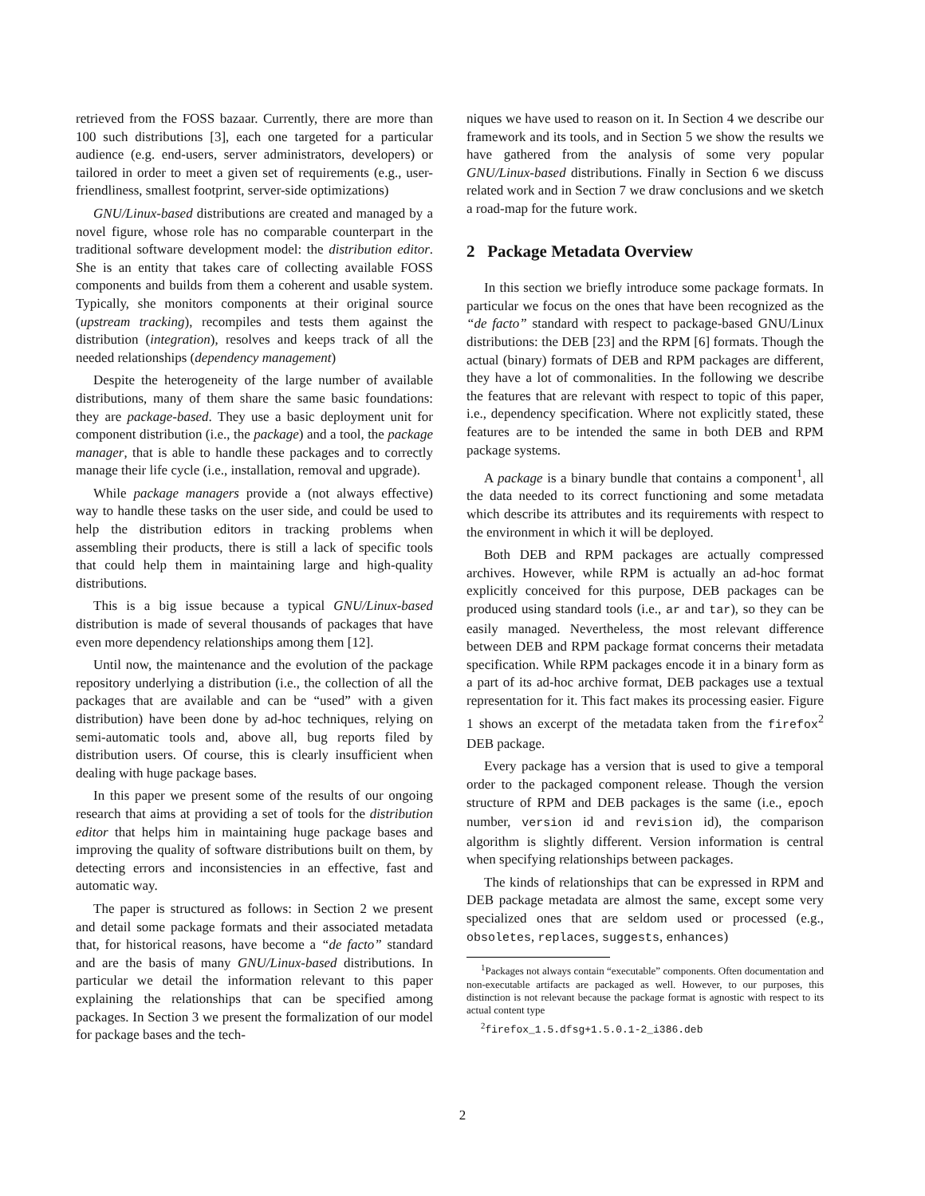retrieved from the FOSS bazaar. Currently, there are more than 100 such distributions [3], each one targeted for a particular audience (e.g. end-users, server administrators, developers) or tailored in order to meet a given set of requirements (e.g., user-friendliness, smallest footprint, server-side optimizations)
GNU/Linux-based distributions are created and managed by a novel figure, whose role has no comparable counterpart in the traditional software development model: the distribution editor. She is an entity that takes care of collecting available FOSS components and builds from them a coherent and usable system. Typically, she monitors components at their original source (upstream tracking), recompiles and tests them against the distribution (integration), resolves and keeps track of all the needed relationships (dependency management)
Despite the heterogeneity of the large number of available distributions, many of them share the same basic foundations: they are package-based. They use a basic deployment unit for component distribution (i.e., the package) and a tool, the package manager, that is able to handle these packages and to correctly manage their life cycle (i.e., installation, removal and upgrade).
While package managers provide a (not always effective) way to handle these tasks on the user side, and could be used to help the distribution editors in tracking problems when assembling their products, there is still a lack of specific tools that could help them in maintaining large and high-quality distributions.
This is a big issue because a typical GNU/Linux-based distribution is made of several thousands of packages that have even more dependency relationships among them [12].
Until now, the maintenance and the evolution of the package repository underlying a distribution (i.e., the collection of all the packages that are available and can be “used” with a given distribution) have been done by ad-hoc techniques, relying on semi-automatic tools and, above all, bug reports filed by distribution users. Of course, this is clearly insufficient when dealing with huge package bases.
In this paper we present some of the results of our ongoing research that aims at providing a set of tools for the distribution editor that helps him in maintaining huge package bases and improving the quality of software distributions built on them, by detecting errors and inconsistencies in an effective, fast and automatic way.
The paper is structured as follows: in Section 2 we present and detail some package formats and their associated metadata that, for historical reasons, have become a “de facto” standard and are the basis of many GNU/Linux-based distributions. In particular we detail the information relevant to this paper explaining the relationships that can be specified among packages. In Section 3 we present the formalization of our model for package bases and the tech-
niques we have used to reason on it. In Section 4 we describe our framework and its tools, and in Section 5 we show the results we have gathered from the analysis of some very popular GNU/Linux-based distributions. Finally in Section 6 we discuss related work and in Section 7 we draw conclusions and we sketch a road-map for the future work.
2 Package Metadata Overview
In this section we briefly introduce some package formats. In particular we focus on the ones that have been recognized as the “de facto” standard with respect to package-based GNU/Linux distributions: the DEB [23] and the RPM [6] formats. Though the actual (binary) formats of DEB and RPM packages are different, they have a lot of commonalities. In the following we describe the features that are relevant with respect to topic of this paper, i.e., dependency specification. Where not explicitly stated, these features are to be intended the same in both DEB and RPM package systems.
A package is a binary bundle that contains a component<sup>1</sup>, all the data needed to its correct functioning and some metadata which describe its attributes and its requirements with respect to the environment in which it will be deployed.
Both DEB and RPM packages are actually compressed archives. However, while RPM is actually an ad-hoc format explicitly conceived for this purpose, DEB packages can be produced using standard tools (i.e., ar and tar), so they can be easily managed. Nevertheless, the most relevant difference between DEB and RPM package format concerns their metadata specification. While RPM packages encode it in a binary form as a part of its ad-hoc archive format, DEB packages use a textual representation for it. This fact makes its processing easier. Figure 1 shows an excerpt of the metadata taken from the firefox<sup>2</sup> DEB package.
Every package has a version that is used to give a temporal order to the packaged component release. Though the version structure of RPM and DEB packages is the same (i.e., epoch number, version id and revision id), the comparison algorithm is slightly different. Version information is central when specifying relationships between packages.
The kinds of relationships that can be expressed in RPM and DEB package metadata are almost the same, except some very specialized ones that are seldom used or processed (e.g., obsoletes, replaces, suggests, enhances)
<sup>1</sup> Packages not always contain “executable” components. Often documentation and non-executable artifacts are packaged as well. However, to our purposes, this distinction is not relevant because the package format is agnostic with respect to its actual content type
<sup>2</sup> firefox_1.5.dfsg+1.5.0.1-2_i386.deb
2